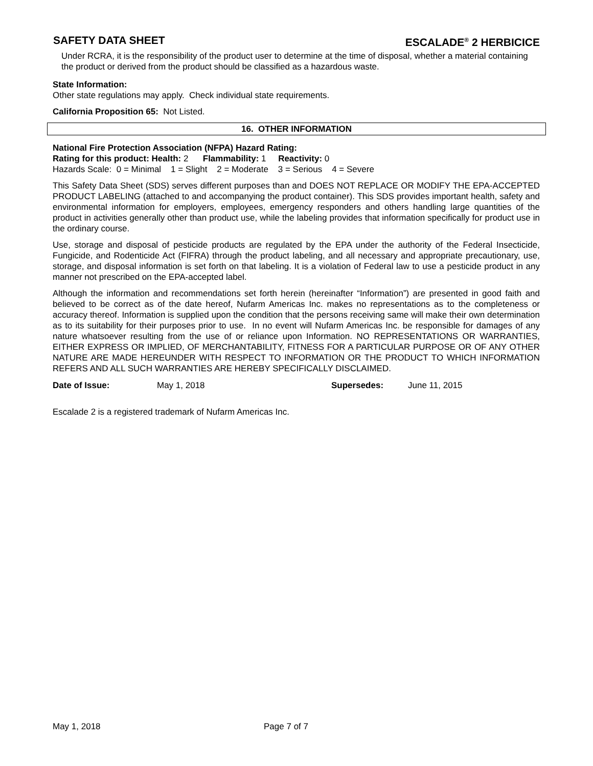SAFETY DATA SHEET ESCALADE<sup>®</sup> 2 HERBICICE
Under RCRA, it is the responsibility of the product user to determine at the time of disposal, whether a material containing the product or derived from the product should be classified as a hazardous waste.
State Information:
Other state regulations may apply. Check individual state requirements.
California Proposition 65: Not Listed.
16. OTHER INFORMATION
National Fire Protection Association (NFPA) Hazard Rating:
Rating for this product: Health: 2 Flammability: 1 Reactivity: 0
Hazards Scale: 0 = Minimal 1 = Slight 2 = Moderate 3 = Serious 4 = Severe
This Safety Data Sheet (SDS) serves different purposes than and DOES NOT REPLACE OR MODIFY THE EPA-ACCEPTED PRODUCT LABELING (attached to and accompanying the product container). This SDS provides important health, safety and environmental information for employers, employees, emergency responders and others handling large quantities of the product in activities generally other than product use, while the labeling provides that information specifically for product use in the ordinary course.
Use, storage and disposal of pesticide products are regulated by the EPA under the authority of the Federal Insecticide, Fungicide, and Rodenticide Act (FIFRA) through the product labeling, and all necessary and appropriate precautionary, use, storage, and disposal information is set forth on that labeling. It is a violation of Federal law to use a pesticide product in any manner not prescribed on the EPA-accepted label.
Although the information and recommendations set forth herein (hereinafter “Information”) are presented in good faith and believed to be correct as of the date hereof, Nufarm Americas Inc. makes no representations as to the completeness or accuracy thereof. Information is supplied upon the condition that the persons receiving same will make their own determination as to its suitability for their purposes prior to use. In no event will Nufarm Americas Inc. be responsible for damages of any nature whatsoever resulting from the use of or reliance upon Information. NO REPRESENTATIONS OR WARRANTIES, EITHER EXPRESS OR IMPLIED, OF MERCHANTABILITY, FITNESS FOR A PARTICULAR PURPOSE OR OF ANY OTHER NATURE ARE MADE HEREUNDER WITH RESPECT TO INFORMATION OR THE PRODUCT TO WHICH INFORMATION REFERS AND ALL SUCH WARRANTIES ARE HEREBY SPECIFICALLY DISCLAIMED.
Date of Issue: May 1, 2018 Supersedes: June 11, 2015
Escalade 2 is a registered trademark of Nufarm Americas Inc.
May 1, 2018 Page 7 of 7